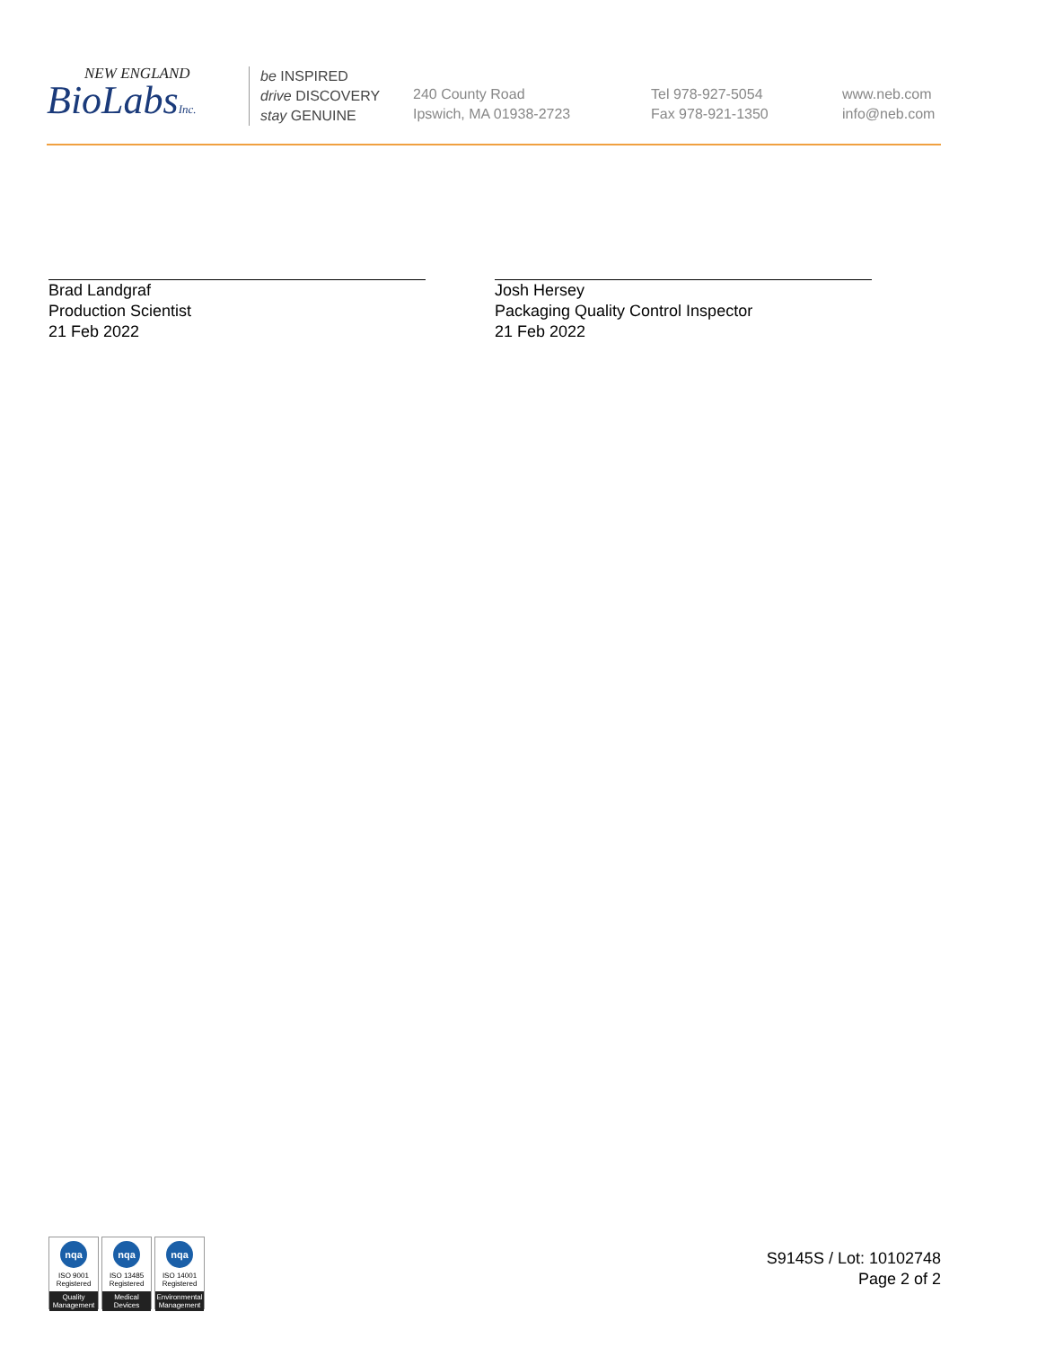NEW ENGLAND
BioLabsInc.
be INSPIRED
drive DISCOVERY
stay GENUINE
240 County Road
Ipswich, MA 01938-2723
Tel 978-927-5054
Fax 978-921-1350
www.neb.com
info@neb.com
Brad Landgraf
Production Scientist
21 Feb 2022
Josh Hersey
Packaging Quality Control Inspector
21 Feb 2022
nqa
ISO 9001
Registered
Quality Management
nqa
ISO 13485
Registered
Medical Devices
nqa
ISO 14001
Registered
Environmental Management
S9145S / Lot: 10102748
Page 2 of 2